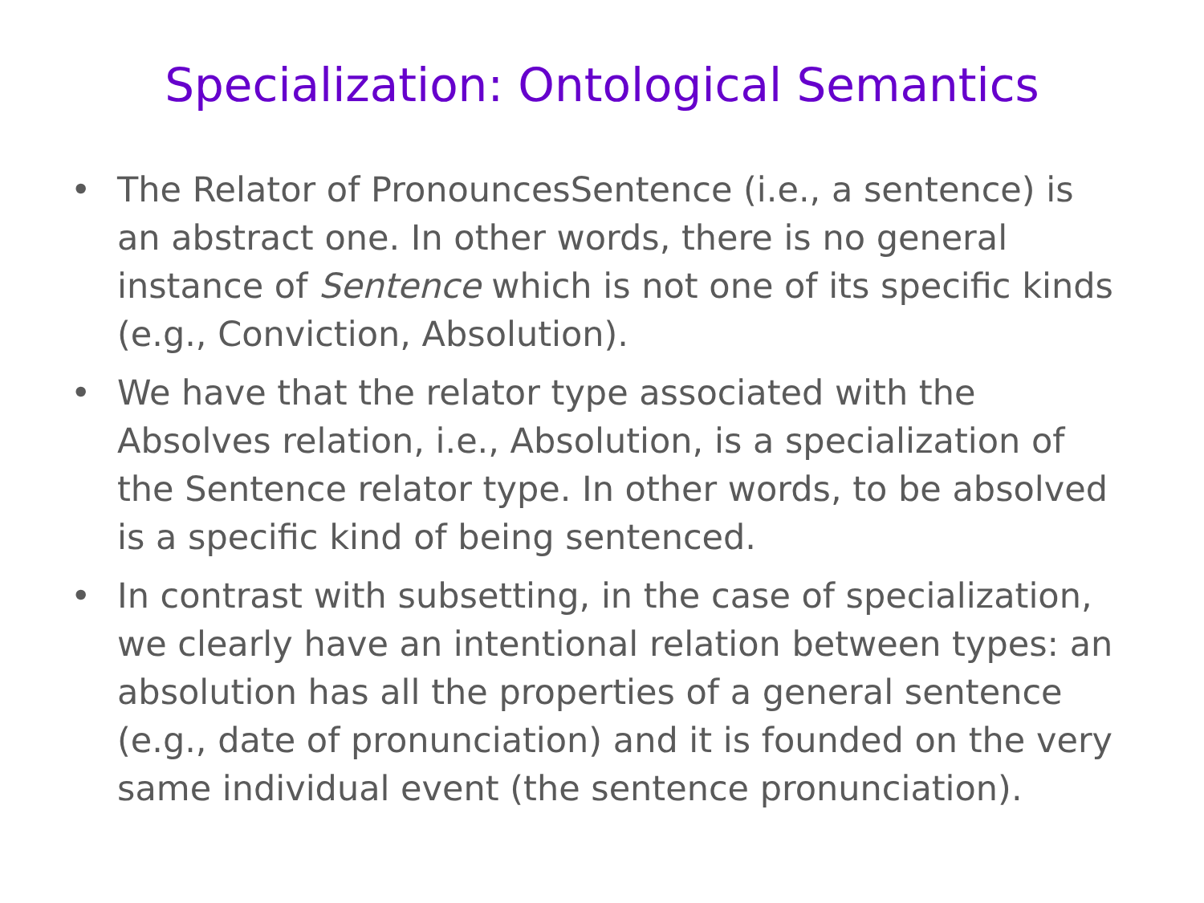Specialization: Ontological Semantics
• The Relator of PronouncesSentence (i.e., a sentence) is an abstract one. In other words, there is no general instance of Sentence which is not one of its specific kinds (e.g., Conviction, Absolution).
• We have that the relator type associated with the Absolves relation, i.e., Absolution, is a specialization of the Sentence relator type. In other words, to be absolved is a specific kind of being sentenced.
• In contrast with subsetting, in the case of specialization, we clearly have an intentional relation between types: an absolution has all the properties of a general sentence (e.g., date of pronunciation) and it is founded on the very same individual event (the sentence pronunciation).